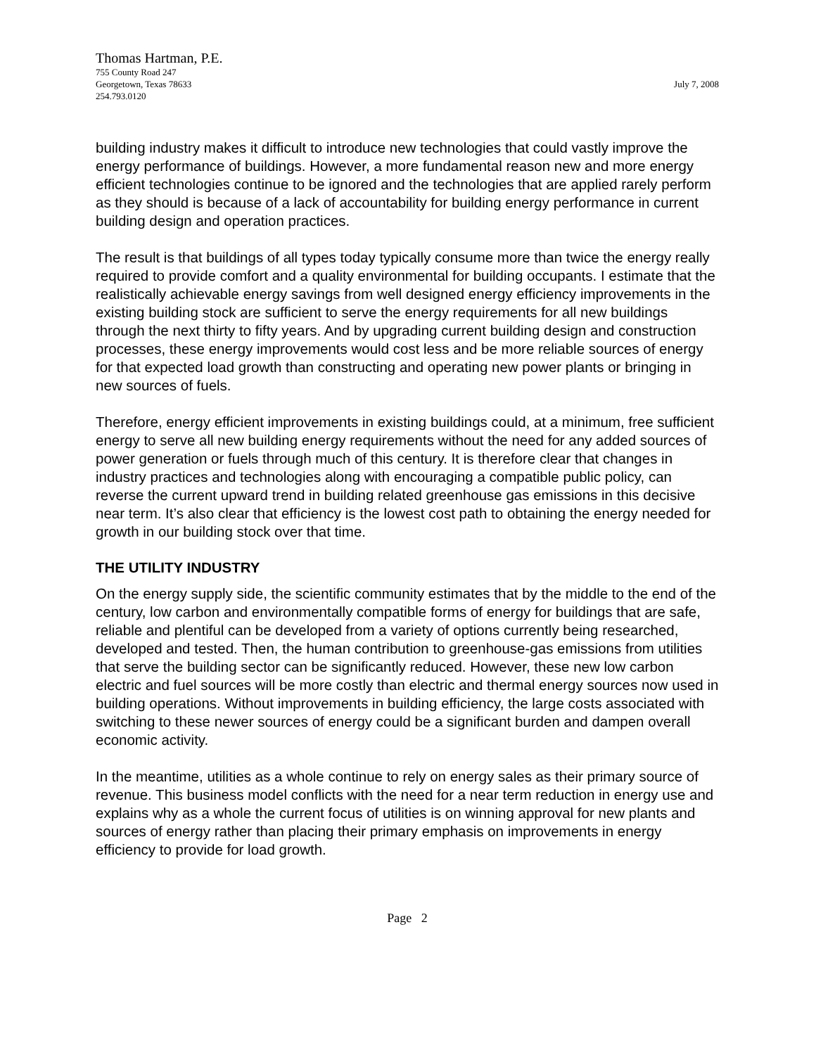Thomas Hartman, P.E.
755 County Road 247
Georgetown, Texas 78633 July 7, 2008
254.793.0120
building industry makes it difficult to introduce new technologies that could vastly improve the energy performance of buildings. However, a more fundamental reason new and more energy efficient technologies continue to be ignored and the technologies that are applied rarely perform as they should is because of a lack of accountability for building energy performance in current building design and operation practices.
The result is that buildings of all types today typically consume more than twice the energy really required to provide comfort and a quality environmental for building occupants. I estimate that the realistically achievable energy savings from well designed energy efficiency improvements in the existing building stock are sufficient to serve the energy requirements for all new buildings through the next thirty to fifty years. And by upgrading current building design and construction processes, these energy improvements would cost less and be more reliable sources of energy for that expected load growth than constructing and operating new power plants or bringing in new sources of fuels.
Therefore, energy efficient improvements in existing buildings could, at a minimum, free sufficient energy to serve all new building energy requirements without the need for any added sources of power generation or fuels through much of this century. It is therefore clear that changes in industry practices and technologies along with encouraging a compatible public policy, can reverse the current upward trend in building related greenhouse gas emissions in this decisive near term. It’s also clear that efficiency is the lowest cost path to obtaining the energy needed for growth in our building stock over that time.
THE UTILITY INDUSTRY
On the energy supply side, the scientific community estimates that by the middle to the end of the century, low carbon and environmentally compatible forms of energy for buildings that are safe, reliable and plentiful can be developed from a variety of options currently being researched, developed and tested. Then, the human contribution to greenhouse-gas emissions from utilities that serve the building sector can be significantly reduced. However, these new low carbon electric and fuel sources will be more costly than electric and thermal energy sources now used in building operations. Without improvements in building efficiency, the large costs associated with switching to these newer sources of energy could be a significant burden and dampen overall economic activity.
In the meantime, utilities as a whole continue to rely on energy sales as their primary source of revenue. This business model conflicts with the need for a near term reduction in energy use and explains why as a whole the current focus of utilities is on winning approval for new plants and sources of energy rather than placing their primary emphasis on improvements in energy efficiency to provide for load growth.
Page 2